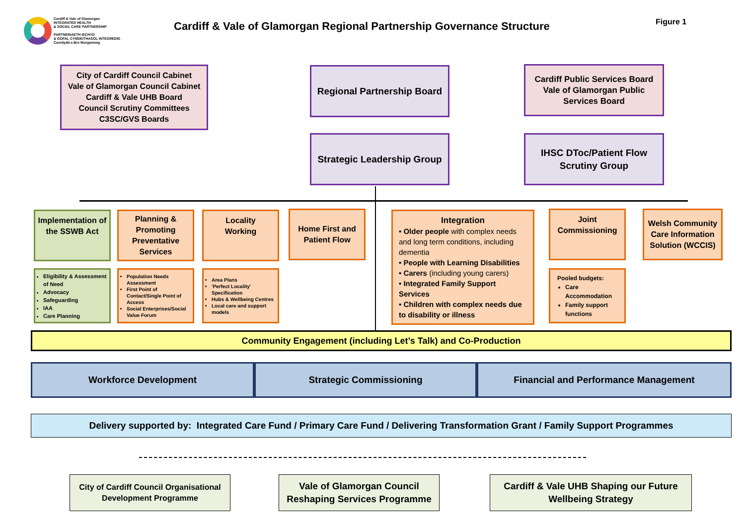Cardiff & Vale of Glamorgan
INTEGRATED HEALTH
& SOCIAL CARE PARTNERSHIP
PARTNERIAETH IECHYD
& GOFAL CYMDEITHASOL INTEGREDIG
Caerdydd a Bro Morgannwg
Cardiff & Vale of Glamorgan Regional Partnership Governance Structure
Figure 1
City of Cardiff Council Cabinet
Vale of Glamorgan Council Cabinet
Cardiff & Vale UHB Board
Council Scrutiny Committees
C3SC/GVS Boards
Regional Partnership Board
Cardiff Public Services Board
Vale of Glamorgan Public
Services Board
Strategic Leadership Group
IHSC DToc/Patient Flow
Scrutiny Group
Implementation of the SSWB Act
Planning & Promoting Preventative Services
Locality
Working
Home First and
Patient Flow
Integration
• Older people with complex needs and long term conditions, including dementia
• People with Learning Disabilities
• Carers (including young carers)
• Integrated Family Support Services
• Children with complex needs due to disability or illness
Joint
Commissioning
Welsh Community Care Information Solution (WCCIS)
Eligibility & Assessment of Need
Advocacy
Safeguarding
IAA
Care Planning
Population Needs Assessment
First Point of Contact/Single Point of Access
Social Enterprises/Social Value Forum
Area Plans
'Perfect Locality' Specification
Hubs & Wellbeing Centres
Local care and support models
Pooled budgets:
Care Accommodation
Family support functions
Community Engagement (including Let’s Talk) and Co-Production
Workforce Development Strategic Commissioning Financial and Performance Management
Delivery supported by: Integrated Care Fund / Primary Care Fund / Delivering Transformation Grant / Family Support Programmes
City of Cardiff Council Organisational Development Programme
Vale of Glamorgan Council Reshaping Services Programme
Cardiff & Vale UHB Shaping our Future Wellbeing Strategy